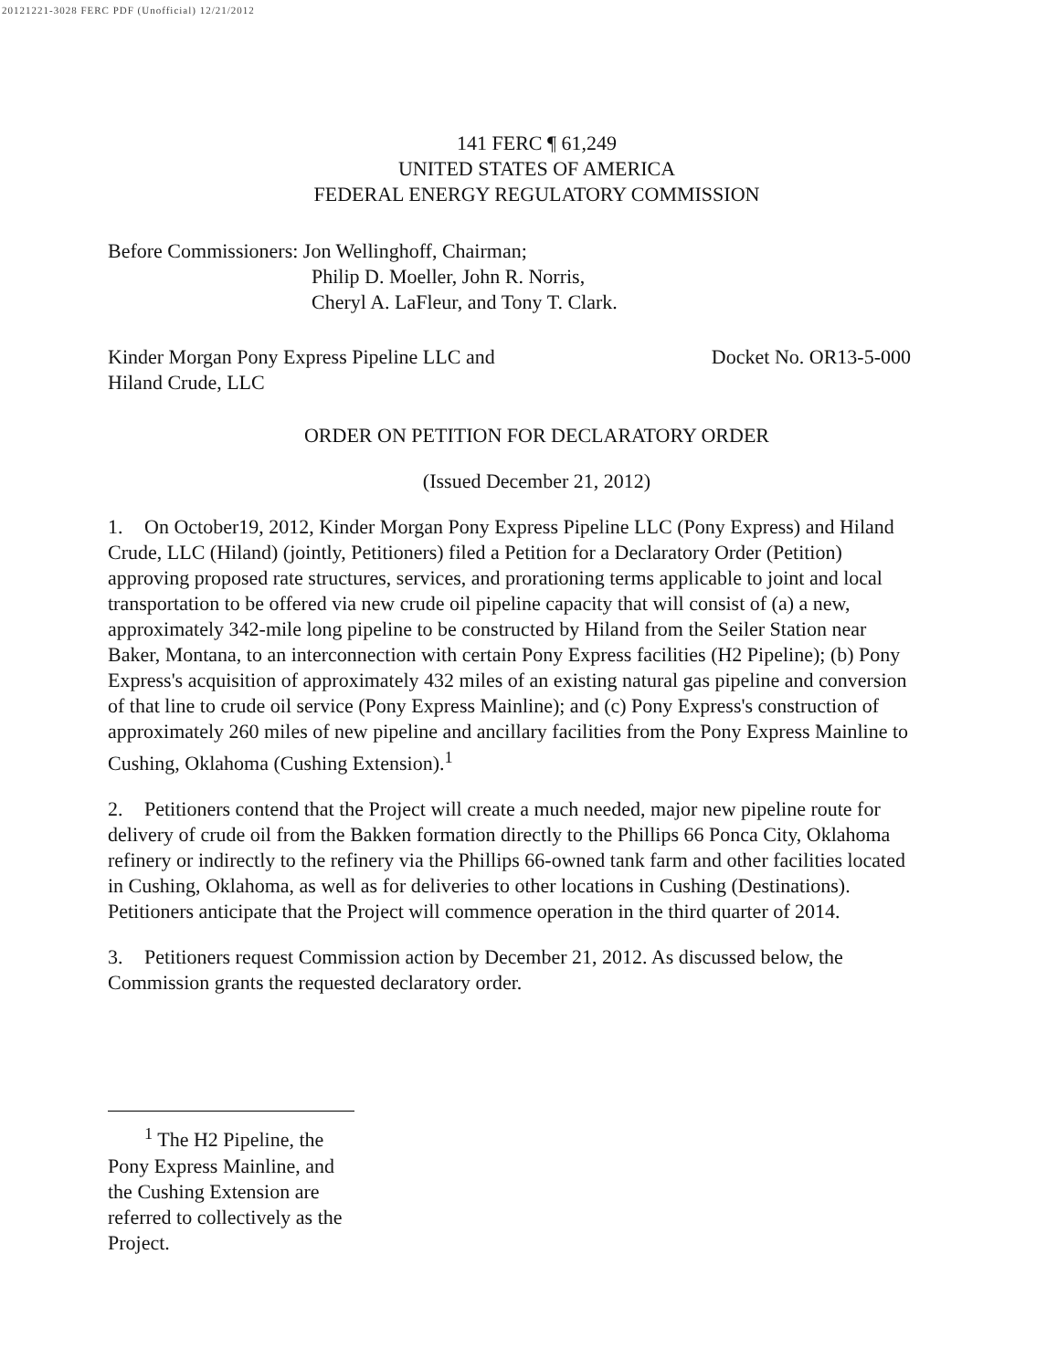20121221-3028 FERC PDF (Unofficial) 12/21/2012
141 FERC ¶ 61,249
UNITED STATES OF AMERICA
FEDERAL ENERGY REGULATORY COMMISSION
Before Commissioners: Jon Wellinghoff, Chairman;
Philip D. Moeller, John R. Norris,
Cheryl A. LaFleur, and Tony T. Clark.
Kinder Morgan Pony Express Pipeline LLC and
Hiland Crude, LLC
Docket No. OR13-5-000
ORDER ON PETITION FOR DECLARATORY ORDER
(Issued December 21, 2012)
1. On October19, 2012, Kinder Morgan Pony Express Pipeline LLC (Pony Express) and Hiland Crude, LLC (Hiland) (jointly, Petitioners) filed a Petition for a Declaratory Order (Petition) approving proposed rate structures, services, and prorationing terms applicable to joint and local transportation to be offered via new crude oil pipeline capacity that will consist of (a) a new, approximately 342-mile long pipeline to be constructed by Hiland from the Seiler Station near Baker, Montana, to an interconnection with certain Pony Express facilities (H2 Pipeline); (b) Pony Express's acquisition of approximately 432 miles of an existing natural gas pipeline and conversion of that line to crude oil service (Pony Express Mainline); and (c) Pony Express's construction of approximately 260 miles of new pipeline and ancillary facilities from the Pony Express Mainline to Cushing, Oklahoma (Cushing Extension).<sup>1</sup>
2. Petitioners contend that the Project will create a much needed, major new pipeline route for delivery of crude oil from the Bakken formation directly to the Phillips 66 Ponca City, Oklahoma refinery or indirectly to the refinery via the Phillips 66-owned tank farm and other facilities located in Cushing, Oklahoma, as well as for deliveries to other locations in Cushing (Destinations). Petitioners anticipate that the Project will commence operation in the third quarter of 2014.
3. Petitioners request Commission action by December 21, 2012. As discussed below, the Commission grants the requested declaratory order.
<sup>1</sup> The H2 Pipeline, the Pony Express Mainline, and the Cushing Extension are referred to collectively as the Project.